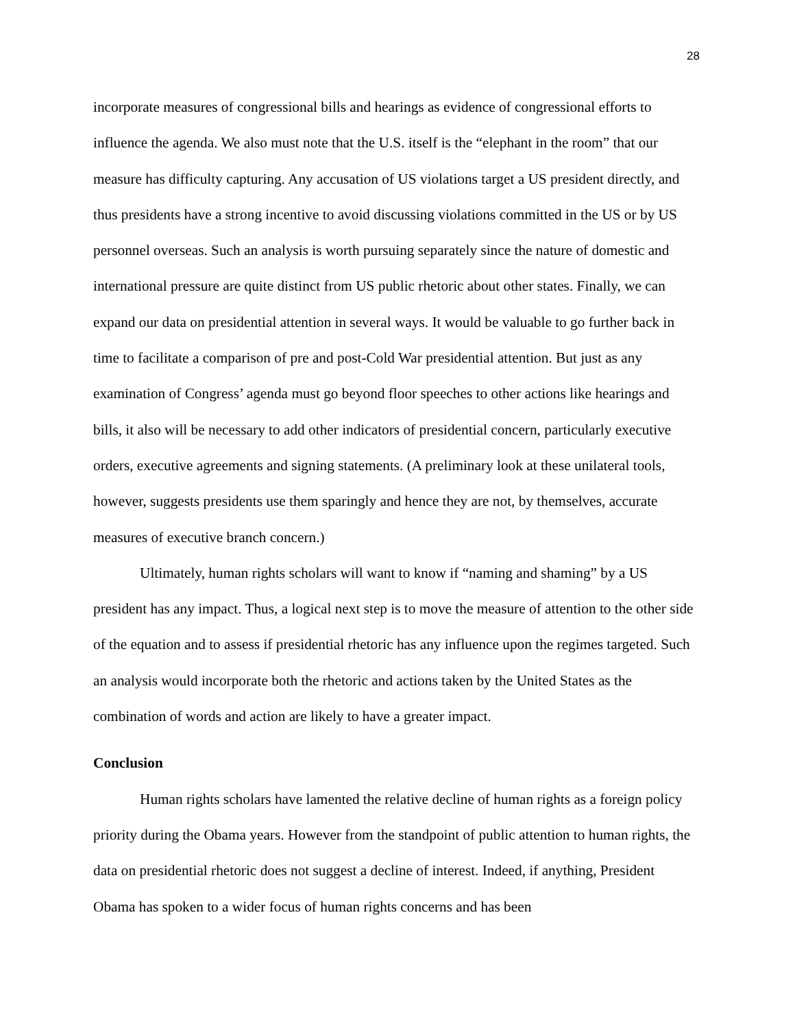28
incorporate measures of congressional bills and hearings as evidence of congressional efforts to influence the agenda. We also must note that the U.S. itself is the “elephant in the room” that our measure has difficulty capturing. Any accusation of US violations target a US president directly, and thus presidents have a strong incentive to avoid discussing violations committed in the US or by US personnel overseas. Such an analysis is worth pursuing separately since the nature of domestic and international pressure are quite distinct from US public rhetoric about other states. Finally, we can expand our data on presidential attention in several ways. It would be valuable to go further back in time to facilitate a comparison of pre and post-Cold War presidential attention. But just as any examination of Congress’ agenda must go beyond floor speeches to other actions like hearings and bills, it also will be necessary to add other indicators of presidential concern, particularly executive orders, executive agreements and signing statements. (A preliminary look at these unilateral tools, however, suggests presidents use them sparingly and hence they are not, by themselves, accurate measures of executive branch concern.)
Ultimately, human rights scholars will want to know if “naming and shaming” by a US president has any impact. Thus, a logical next step is to move the measure of attention to the other side of the equation and to assess if presidential rhetoric has any influence upon the regimes targeted. Such an analysis would incorporate both the rhetoric and actions taken by the United States as the combination of words and action are likely to have a greater impact.
Conclusion
Human rights scholars have lamented the relative decline of human rights as a foreign policy priority during the Obama years. However from the standpoint of public attention to human rights, the data on presidential rhetoric does not suggest a decline of interest. Indeed, if anything, President Obama has spoken to a wider focus of human rights concerns and has been